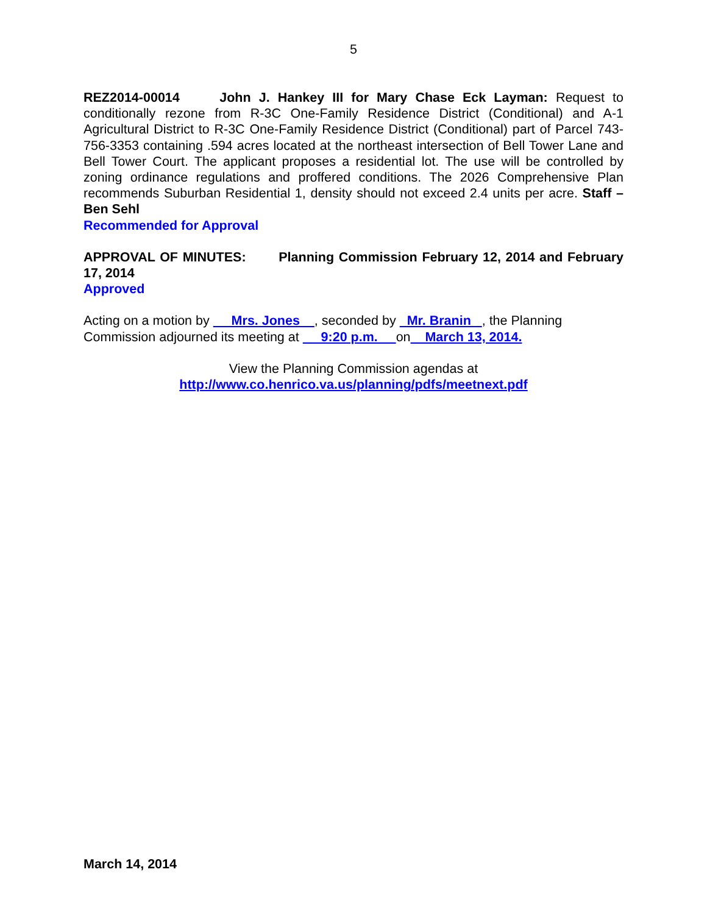5
REZ2014-00014 John J. Hankey III for Mary Chase Eck Layman: Request to conditionally rezone from R-3C One-Family Residence District (Conditional) and A-1 Agricultural District to R-3C One-Family Residence District (Conditional) part of Parcel 743-756-3353 containing .594 acres located at the northeast intersection of Bell Tower Lane and Bell Tower Court. The applicant proposes a residential lot. The use will be controlled by zoning ordinance regulations and proffered conditions. The 2026 Comprehensive Plan recommends Suburban Residential 1, density should not exceed 2.4 units per acre. Staff – Ben Sehl
Recommended for Approval
APPROVAL OF MINUTES: Planning Commission February 12, 2014 and February 17, 2014
Approved
Acting on a motion by Mrs. Jones , seconded by Mr. Branin , the Planning Commission adjourned its meeting at 9:20 p.m. on March 13, 2014.
View the Planning Commission agendas at
http://www.co.henrico.va.us/planning/pdfs/meetnext.pdf
March 14, 2014